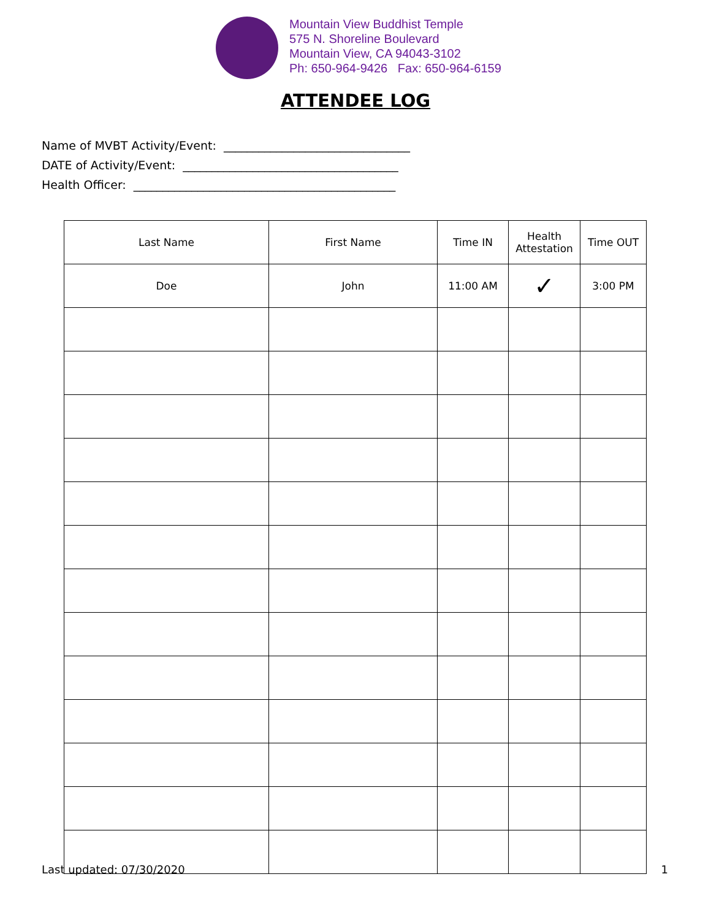Mountain View Buddhist Temple
575 N. Shoreline Boulevard
Mountain View, CA 94043-3102
Ph: 650-964-9426 Fax: 650-964-6159
ATTENDEE LOG
Name of MVBT Activity/Event: ________________________________
DATE of Activity/Event: _____________________________________
Health Officer: _____________________________________________
| Last Name | First Name | Time IN | Health Attestation | Time OUT |
| --- | --- | --- | --- | --- |
| Doe | John | 11:00 AM | ✓ | 3:00 PM |
Last updated: 07/30/2020 1